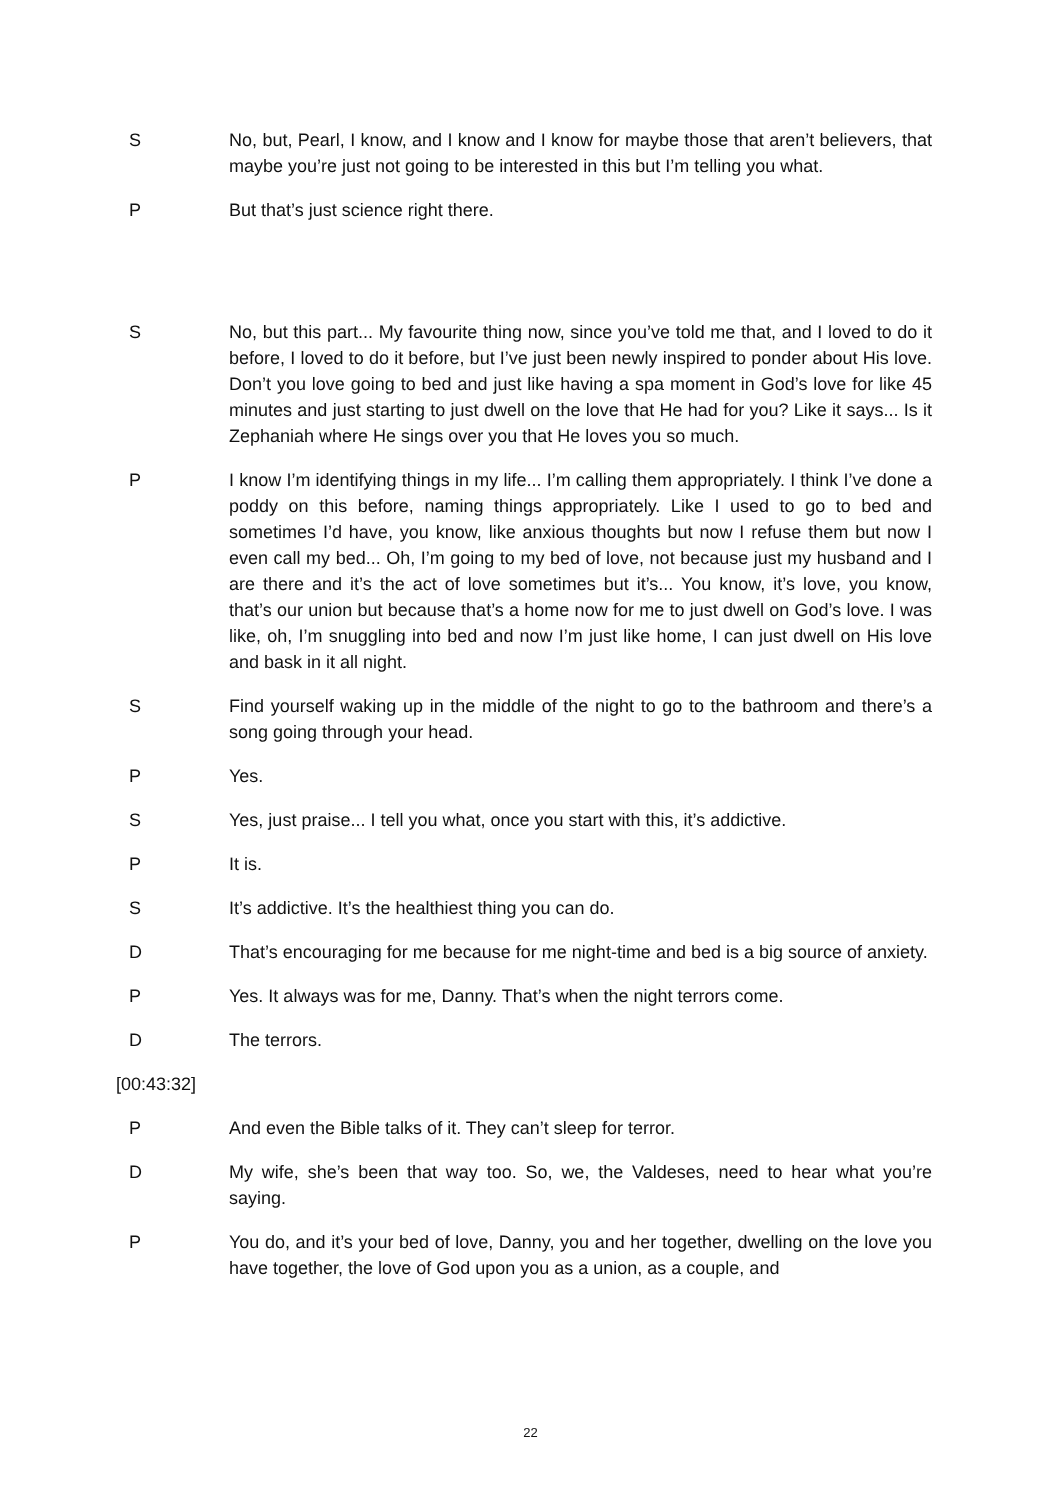S No, but, Pearl, I know, and I know and I know for maybe those that aren’t believers, that maybe you’re just not going to be interested in this but I’m telling you what.
P But that’s just science right there.
S No, but this part... My favourite thing now, since you’ve told me that, and I loved to do it before, I loved to do it before, but I’ve just been newly inspired to ponder about His love. Don’t you love going to bed and just like having a spa moment in God’s love for like 45 minutes and just starting to just dwell on the love that He had for you? Like it says... Is it Zephaniah where He sings over you that He loves you so much.
P I know I’m identifying things in my life... I’m calling them appropriately. I think I’ve done a poddy on this before, naming things appropriately. Like I used to go to bed and sometimes I’d have, you know, like anxious thoughts but now I refuse them but now I even call my bed... Oh, I’m going to my bed of love, not because just my husband and I are there and it’s the act of love sometimes but it’s... You know, it’s love, you know, that’s our union but because that’s a home now for me to just dwell on God’s love. I was like, oh, I’m snuggling into bed and now I’m just like home, I can just dwell on His love and bask in it all night.
S Find yourself waking up in the middle of the night to go to the bathroom and there’s a song going through your head.
P Yes.
S Yes, just praise... I tell you what, once you start with this, it’s addictive.
P It is.
S It’s addictive. It’s the healthiest thing you can do.
D That’s encouraging for me because for me night-time and bed is a big source of anxiety.
P Yes. It always was for me, Danny. That’s when the night terrors come.
D The terrors.
[00:43:32]
P And even the Bible talks of it. They can’t sleep for terror.
D My wife, she’s been that way too. So, we, the Valdeses, need to hear what you’re saying.
P You do, and it’s your bed of love, Danny, you and her together, dwelling on the love you have together, the love of God upon you as a union, as a couple, and
22